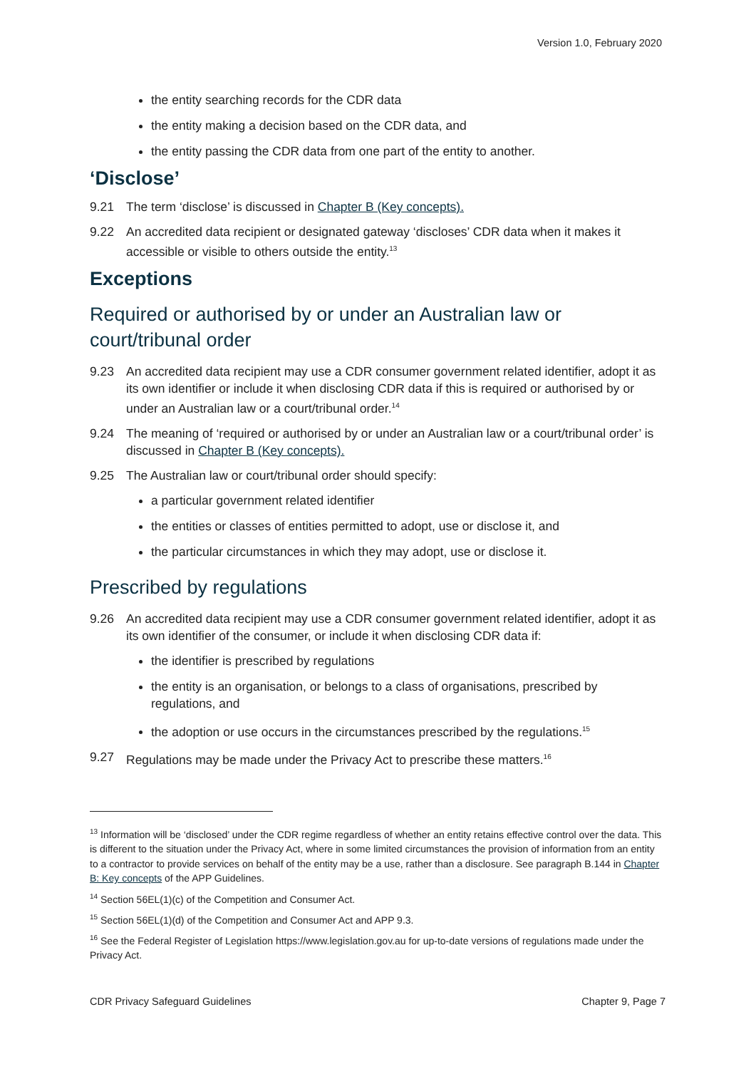Version 1.0, February 2020
the entity searching records for the CDR data
the entity making a decision based on the CDR data, and
the entity passing the CDR data from one part of the entity to another.
‘Disclose’
9.21 The term ‘disclose’ is discussed in Chapter B (Key concepts).
9.22 An accredited data recipient or designated gateway ‘discloses’ CDR data when it makes it accessible or visible to others outside the entity.<sup>13</sup>
Exceptions
Required or authorised by or under an Australian law or court/tribunal order
9.23 An accredited data recipient may use a CDR consumer government related identifier, adopt it as its own identifier or include it when disclosing CDR data if this is required or authorised by or under an Australian law or a court/tribunal order.<sup>14</sup>
9.24 The meaning of ‘required or authorised by or under an Australian law or a court/tribunal order’ is discussed in Chapter B (Key concepts).
9.25 The Australian law or court/tribunal order should specify:
a particular government related identifier
the entities or classes of entities permitted to adopt, use or disclose it, and
the particular circumstances in which they may adopt, use or disclose it.
Prescribed by regulations
9.26 An accredited data recipient may use a CDR consumer government related identifier, adopt it as its own identifier of the consumer, or include it when disclosing CDR data if:
the identifier is prescribed by regulations
the entity is an organisation, or belongs to a class of organisations, prescribed by regulations, and
the adoption or use occurs in the circumstances prescribed by the regulations.<sup>15</sup>
9.27 Regulations may be made under the Privacy Act to prescribe these matters.<sup>16</sup>
<sup>13</sup> Information will be ‘disclosed’ under the CDR regime regardless of whether an entity retains effective control over the data. This is different to the situation under the Privacy Act, where in some limited circumstances the provision of information from an entity to a contractor to provide services on behalf of the entity may be a use, rather than a disclosure. See paragraph B.144 in Chapter B: Key concepts of the APP Guidelines.
<sup>14</sup> Section 56EL(1)(c) of the Competition and Consumer Act.
<sup>15</sup> Section 56EL(1)(d) of the Competition and Consumer Act and APP 9.3.
<sup>16</sup> See the Federal Register of Legislation https://www.legislation.gov.au for up-to-date versions of regulations made under the Privacy Act.
CDR Privacy Safeguard Guidelines Chapter 9, Page 7